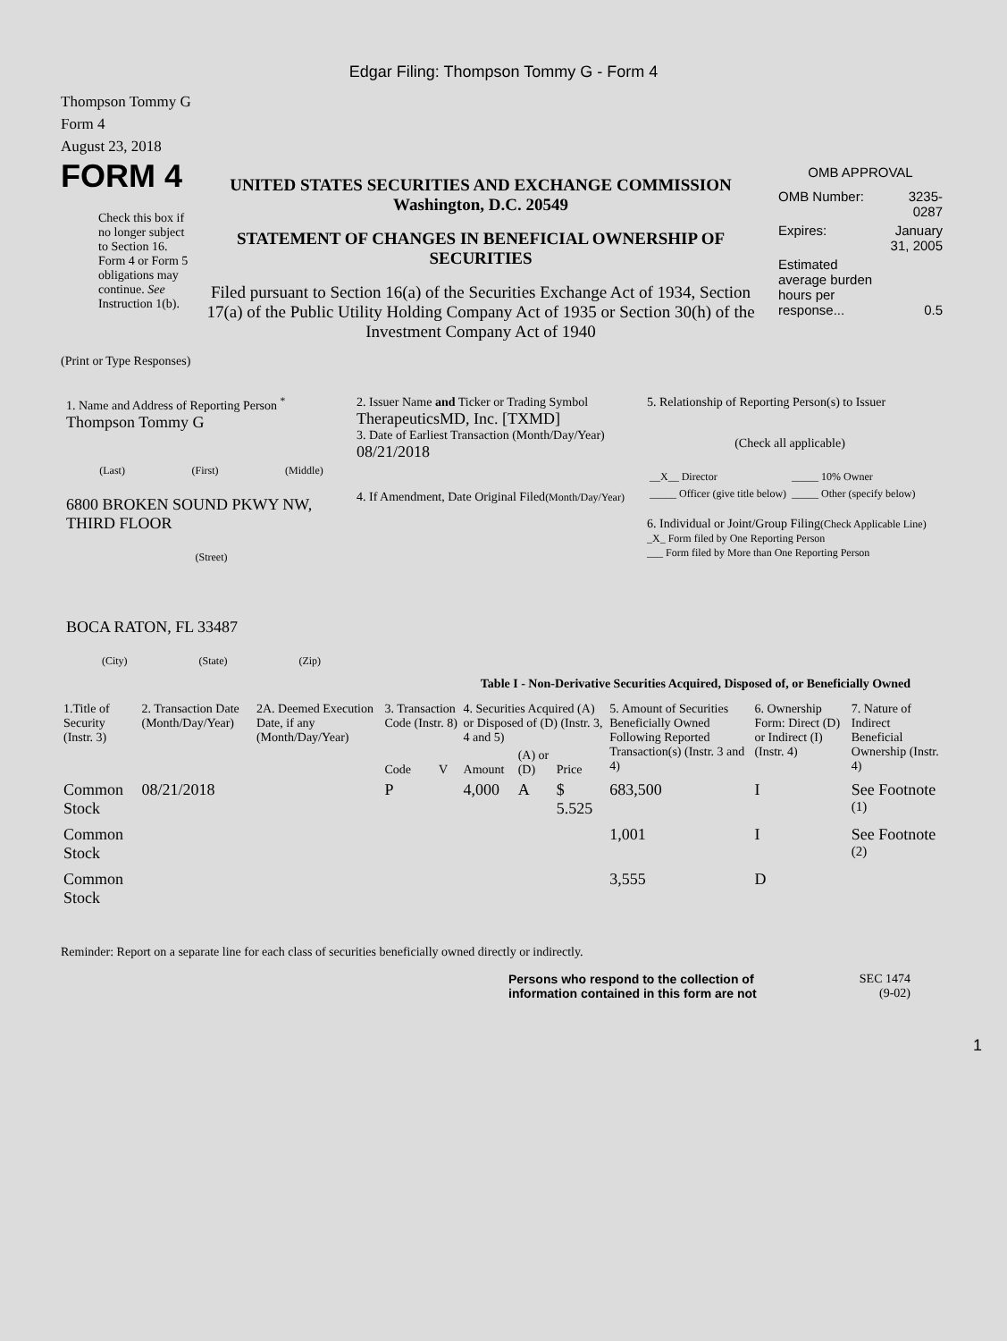Edgar Filing: Thompson Tommy G - Form 4
Thompson Tommy G
Form 4
August 23, 2018
FORM 4
Check this box if no longer subject to Section 16. Form 4 or Form 5 obligations may continue. See Instruction 1(b).
UNITED STATES SECURITIES AND EXCHANGE COMMISSION
Washington, D.C. 20549
STATEMENT OF CHANGES IN BENEFICIAL OWNERSHIP OF SECURITIES
Filed pursuant to Section 16(a) of the Securities Exchange Act of 1934, Section 17(a) of the Public Utility Holding Company Act of 1935 or Section 30(h) of the Investment Company Act of 1940
OMB APPROVAL
| OMB Number: | 3235-0287 |
| Expires: | January 31, 2005 |
| Estimated average burden hours per response... | 0.5 |
(Print or Type Responses)
1. Name and Address of Reporting Person <sup>*</sup>
Thompson Tommy G
(Last) (First) (Middle)
6800 BROKEN SOUND PKWY NW, THIRD FLOOR
(Street)
BOCA RATON, FL 33487
(City) (State) (Zip)
2. Issuer Name and Ticker or Trading Symbol
TherapeuticsMD, Inc. [TXMD]
3. Date of Earliest Transaction (Month/Day/Year)
08/21/2018
4. If Amendment, Date Original Filed(Month/Day/Year)
5. Relationship of Reporting Person(s) to Issuer
(Check all applicable)
| __X__ Director | _____ 10% Owner |
| _____ Officer (give title below) | _____ Other (specify below) |
6. Individual or Joint/Group Filing(Check Applicable Line)
_X_ Form filed by One Reporting Person
___ Form filed by More than One Reporting Person
Table I - Non-Derivative Securities Acquired, Disposed of, or Beneficially Owned
| 1.Title of Security (Instr. 3) | 2. Transaction Date (Month/Day/Year) | 2A. Deemed Execution Date, if any (Month/Day/Year) | 3. Transaction Code (Instr. 8) | | 4. Securities Acquired (A) or Disposed of (D) (Instr. 3, 4 and 5) | | | 5. Amount of Securities Beneficially Owned Following Reported Transaction(s) (Instr. 3 and 4) | 6. Ownership Form: Direct (D) or Indirect (I) (Instr. 4) | 7. Nature of Indirect Beneficial Ownership (Instr. 4) |
| --- | --- | --- | --- | --- | --- | --- | --- | --- | --- | --- |
| | | | Code | V | Amount | (A) or (D) | Price | | | |
| Common Stock | 08/21/2018 | | P | | 4,000 | A | $ 5.525 | 683,500 | I | See Footnote <sup>(1)</sup> |
| Common Stock | | | | | | | | 1,001 | I | See Footnote <sup>(2)</sup> |
| Common Stock | | | | | | | | 3,555 | D | |
Reminder: Report on a separate line for each class of securities beneficially owned directly or indirectly.
Persons who respond to the collection of information contained in this form are not
SEC 1474
(9-02)
1